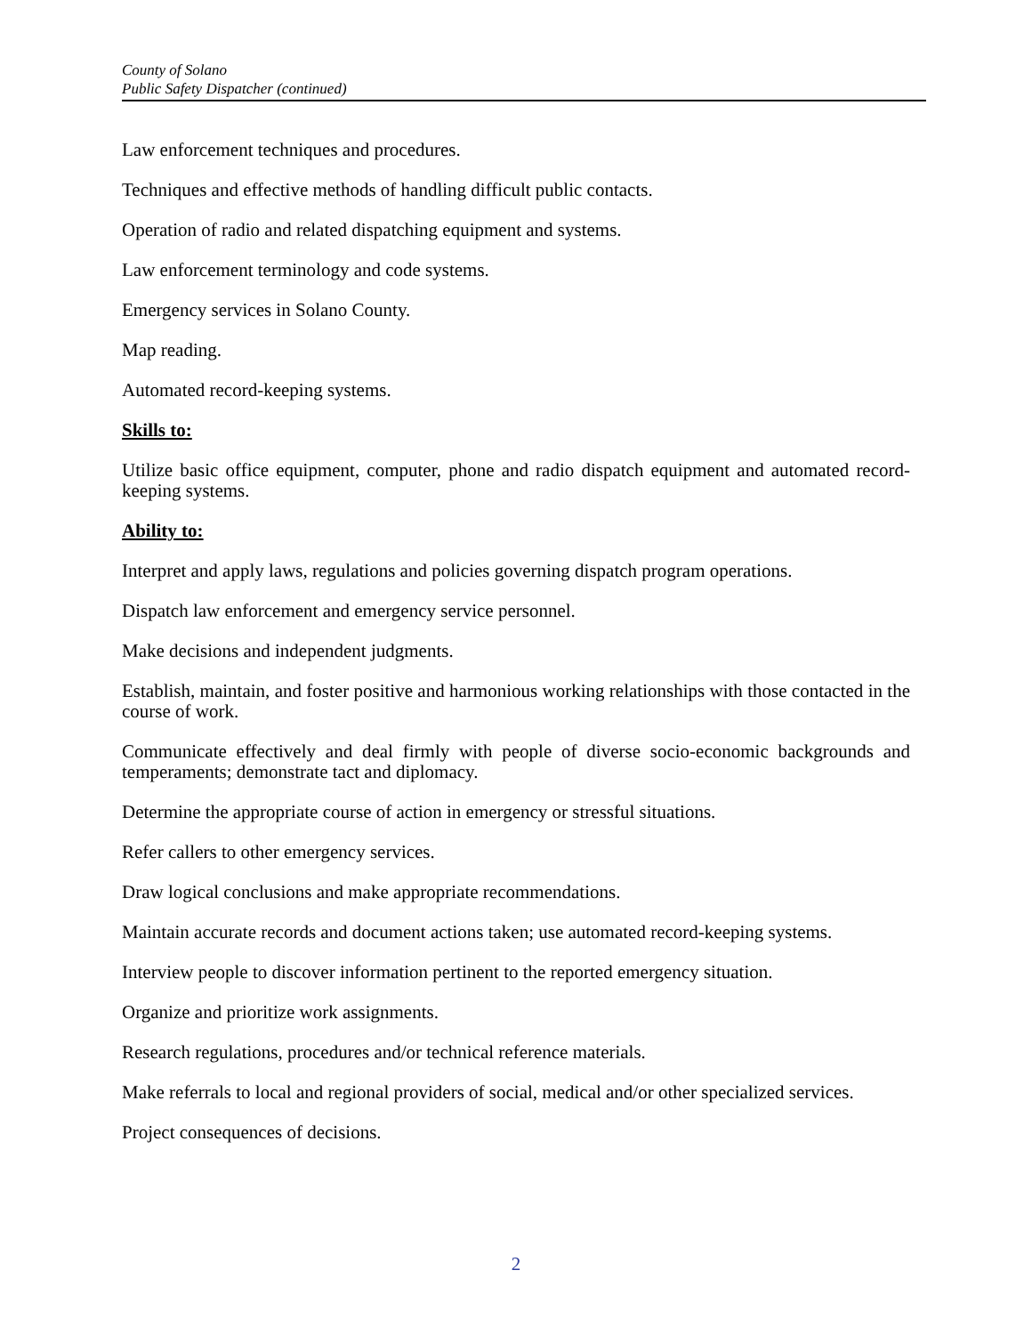County of Solano
Public Safety Dispatcher (continued)
Law enforcement techniques and procedures.
Techniques and effective methods of handling difficult public contacts.
Operation of radio and related dispatching equipment and systems.
Law enforcement terminology and code systems.
Emergency services in Solano County.
Map reading.
Automated record-keeping systems.
Skills to:
Utilize basic office equipment, computer, phone and radio dispatch equipment and automated record-keeping systems.
Ability to:
Interpret and apply laws, regulations and policies governing dispatch program operations.
Dispatch law enforcement and emergency service personnel.
Make decisions and independent judgments.
Establish, maintain, and foster positive and harmonious working relationships with those contacted in the course of work.
Communicate effectively and deal firmly with people of diverse socio-economic backgrounds and temperaments; demonstrate tact and diplomacy.
Determine the appropriate course of action in emergency or stressful situations.
Refer callers to other emergency services.
Draw logical conclusions and make appropriate recommendations.
Maintain accurate records and document actions taken; use automated record-keeping systems.
Interview people to discover information pertinent to the reported emergency situation.
Organize and prioritize work assignments.
Research regulations, procedures and/or technical reference materials.
Make referrals to local and regional providers of social, medical and/or other specialized services.
Project consequences of decisions.
2